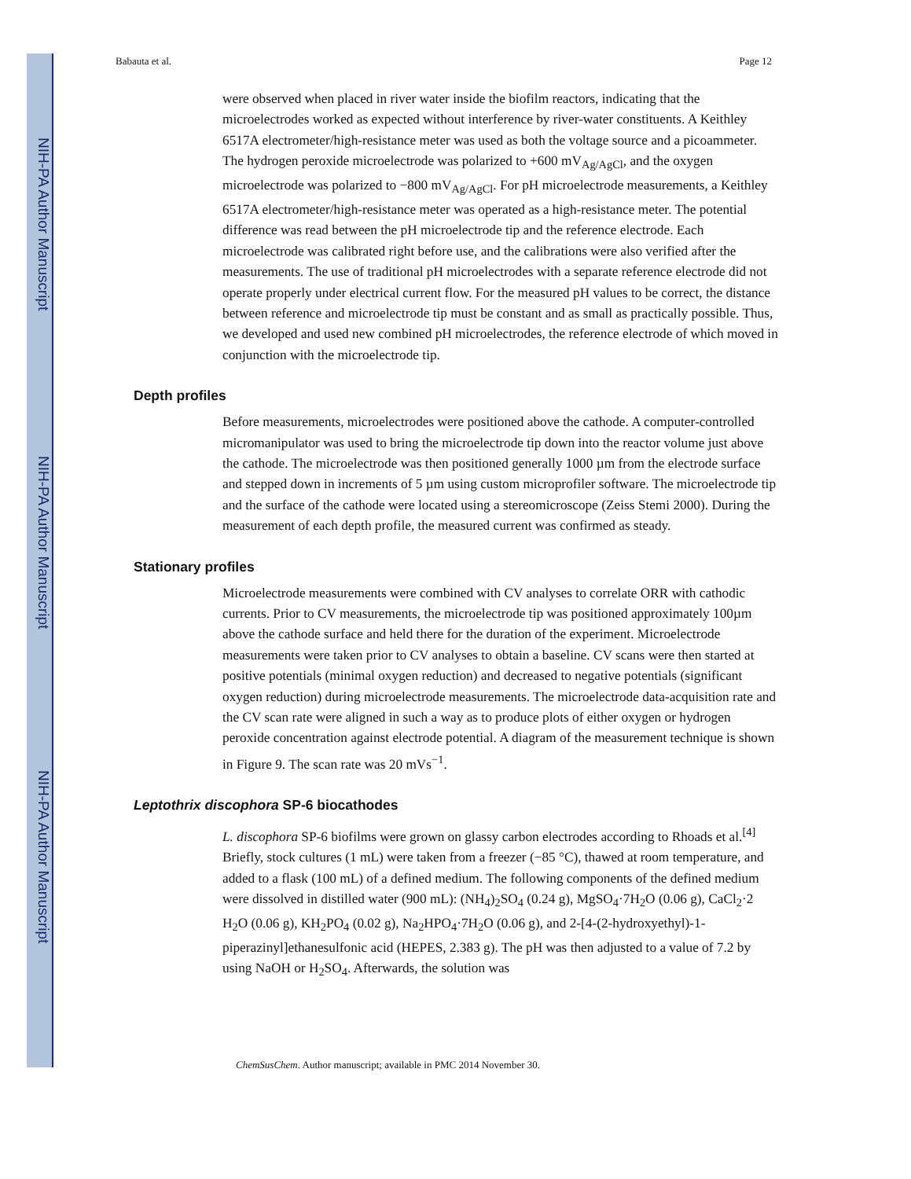NIH-PA Author Manuscript
NIH-PA Author Manuscript
NIH-PA Author Manuscript
Babauta et al. Page 12
were observed when placed in river water inside the biofilm reactors, indicating that the microelectrodes worked as expected without interference by river-water constituents. A Keithley 6517A electrometer/high-resistance meter was used as both the voltage source and a picoammeter. The hydrogen peroxide microelectrode was polarized to +600 mV<sub>Ag/AgCl</sub>, and the oxygen microelectrode was polarized to −800 mV<sub>Ag/AgCl</sub>. For pH microelectrode measurements, a Keithley 6517A electrometer/high-resistance meter was operated as a high-resistance meter. The potential difference was read between the pH microelectrode tip and the reference electrode. Each microelectrode was calibrated right before use, and the calibrations were also verified after the measurements. The use of traditional pH microelectrodes with a separate reference electrode did not operate properly under electrical current flow. For the measured pH values to be correct, the distance between reference and microelectrode tip must be constant and as small as practically possible. Thus, we developed and used new combined pH microelectrodes, the reference electrode of which moved in conjunction with the microelectrode tip.
Depth profiles
Before measurements, microelectrodes were positioned above the cathode. A computer-controlled micromanipulator was used to bring the microelectrode tip down into the reactor volume just above the cathode. The microelectrode was then positioned generally 1000 µm from the electrode surface and stepped down in increments of 5 µm using custom microprofiler software. The microelectrode tip and the surface of the cathode were located using a stereomicroscope (Zeiss Stemi 2000). During the measurement of each depth profile, the measured current was confirmed as steady.
Stationary profiles
Microelectrode measurements were combined with CV analyses to correlate ORR with cathodic currents. Prior to CV measurements, the microelectrode tip was positioned approximately 100µm above the cathode surface and held there for the duration of the experiment. Microelectrode measurements were taken prior to CV analyses to obtain a baseline. CV scans were then started at positive potentials (minimal oxygen reduction) and decreased to negative potentials (significant oxygen reduction) during microelectrode measurements. The microelectrode data-acquisition rate and the CV scan rate were aligned in such a way as to produce plots of either oxygen or hydrogen peroxide concentration against electrode potential. A diagram of the measurement technique is shown in Figure 9. The scan rate was 20 mVs<sup>−1</sup>.
Leptothrix discophora SP-6 biocathodes
L. discophora SP-6 biofilms were grown on glassy carbon electrodes according to Rhoads et al.<sup>[4]</sup> Briefly, stock cultures (1 mL) were taken from a freezer (−85 °C), thawed at room temperature, and added to a flask (100 mL) of a defined medium. The following components of the defined medium were dissolved in distilled water (900 mL): (NH<sub>4</sub>)<sub>2</sub>SO<sub>4</sub> (0.24 g), MgSO<sub>4</sub>·7H<sub>2</sub>O (0.06 g), CaCl<sub>2</sub>·2 H<sub>2</sub>O (0.06 g), KH<sub>2</sub>PO<sub>4</sub> (0.02 g), Na<sub>2</sub>HPO<sub>4</sub>·7H<sub>2</sub>O (0.06 g), and 2-[4-(2-hydroxyethyl)-1-piperazinyl]ethanesulfonic acid (HEPES, 2.383 g). The pH was then adjusted to a value of 7.2 by using NaOH or H<sub>2</sub>SO<sub>4</sub>. Afterwards, the solution was
ChemSusChem. Author manuscript; available in PMC 2014 November 30.